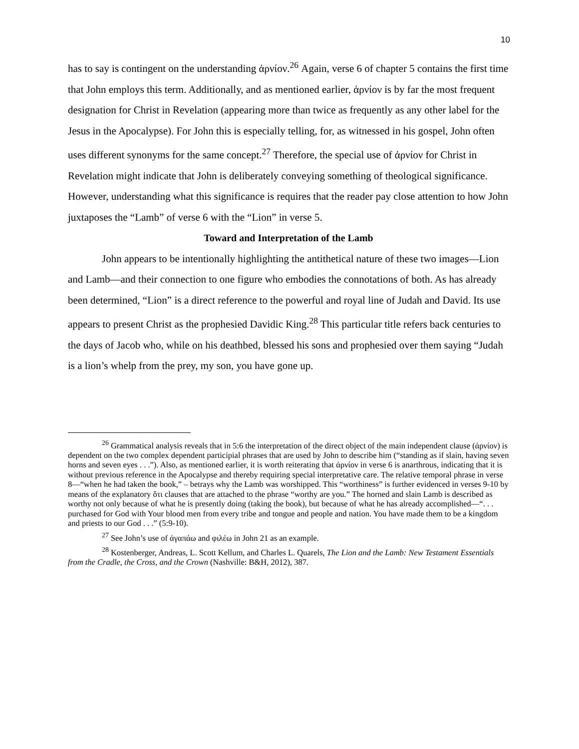10
has to say is contingent on the understanding ἀρνίον.<sup>26</sup> Again, verse 6 of chapter 5 contains the first time that John employs this term. Additionally, and as mentioned earlier, ἀρνίον is by far the most frequent designation for Christ in Revelation (appearing more than twice as frequently as any other label for the Jesus in the Apocalypse). For John this is especially telling, for, as witnessed in his gospel, John often uses different synonyms for the same concept.<sup>27</sup> Therefore, the special use of ἀρνίον for Christ in Revelation might indicate that John is deliberately conveying something of theological significance. However, understanding what this significance is requires that the reader pay close attention to how John juxtaposes the “Lamb” of verse 6 with the “Lion” in verse 5.
Toward and Interpretation of the Lamb
John appears to be intentionally highlighting the antithetical nature of these two images—Lion and Lamb—and their connection to one figure who embodies the connotations of both. As has already been determined, “Lion” is a direct reference to the powerful and royal line of Judah and David. Its use appears to present Christ as the prophesied Davidic King.<sup>28</sup> This particular title refers back centuries to the days of Jacob who, while on his deathbed, blessed his sons and prophesied over them saying “Judah is a lion’s whelp from the prey, my son, you have gone up.
<sup>26</sup> Grammatical analysis reveals that in 5:6 the interpretation of the direct object of the main independent clause (ἀρνίον) is dependent on the two complex dependent participial phrases that are used by John to describe him (“standing as if slain, having seven horns and seven eyes . . .”). Also, as mentioned earlier, it is worth reiterating that ἀρνίον in verse 6 is anarthrous, indicating that it is without previous reference in the Apocalypse and thereby requiring special interpretative care. The relative temporal phrase in verse 8—“when he had taken the book,” – betrays why the Lamb was worshipped. This “worthiness” is further evidenced in verses 9-10 by means of the explanatory ὅτι clauses that are attached to the phrase “worthy are you.” The horned and slain Lamb is described as worthy not only because of what he is presently doing (taking the book), but because of what he has already accomplished—“. . . purchased for God with Your blood men from every tribe and tongue and people and nation. You have made them to be a kingdom and priests to our God . . .” (5:9-10).
<sup>27</sup> See John’s use of ἀγαπάω and φιλέω in John 21 as an example.
<sup>28</sup> Kostenberger, Andreas, L. Scott Kellum, and Charles L. Quarels, The Lion and the Lamb: New Testament Essentials from the Cradle, the Cross, and the Crown (Nashville: B&H, 2012), 387.